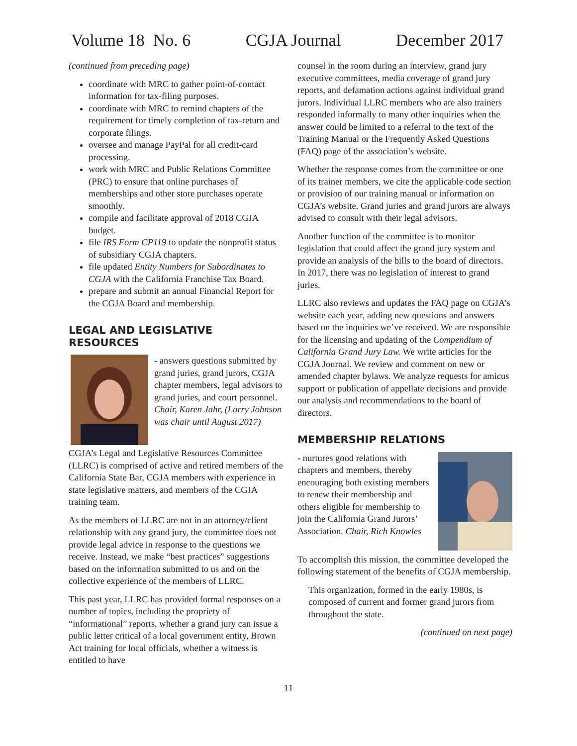Volume 18 No. 6 CGJA Journal December 2017
(continued from preceding page)
coordinate with MRC to gather point-of-contact information for tax-filing purposes.
coordinate with MRC to remind chapters of the requirement for timely completion of tax-return and corporate filings.
oversee and manage PayPal for all credit-card processing.
work with MRC and Public Relations Committee (PRC) to ensure that online purchases of memberships and other store purchases operate smoothly.
compile and facilitate approval of 2018 CGJA budget.
file IRS Form CP119 to update the nonprofit status of subsidiary CGJA chapters.
file updated Entity Numbers for Subordinates to CGJA with the California Franchise Tax Board.
prepare and submit an annual Financial Report for the CGJA Board and membership.
LEGAL AND LEGISLATIVE RESOURCES
- answers questions submitted by grand juries, grand jurors, CGJA chapter members, legal advisors to grand juries, and court personnel. Chair, Karen Jahr, (Larry Johnson was chair until August 2017)
CGJA’s Legal and Legislative Resources Committee (LLRC) is comprised of active and retired members of the California State Bar, CGJA members with experience in state legislative matters, and members of the CGJA training team.
As the members of LLRC are not in an attorney/client relationship with any grand jury, the committee does not provide legal advice in response to the questions we receive. Instead, we make “best practices” suggestions based on the information submitted to us and on the collective experience of the members of LLRC.
This past year, LLRC has provided formal responses on a number of topics, including the propriety of “informational” reports, whether a grand jury can issue a public letter critical of a local government entity, Brown Act training for local officials, whether a witness is entitled to have
counsel in the room during an interview, grand jury executive committees, media coverage of grand jury reports, and defamation actions against individual grand jurors. Individual LLRC members who are also trainers responded informally to many other inquiries when the answer could be limited to a referral to the text of the Training Manual or the Frequently Asked Questions (FAQ) page of the association’s website.
Whether the response comes from the committee or one of its trainer members, we cite the applicable code section or provision of our training manual or information on CGJA’s website. Grand juries and grand jurors are always advised to consult with their legal advisors.
Another function of the committee is to monitor legislation that could affect the grand jury system and provide an analysis of the bills to the board of directors. In 2017, there was no legislation of interest to grand juries.
LLRC also reviews and updates the FAQ page on CGJA’s website each year, adding new questions and answers based on the inquiries we’ve received. We are responsible for the licensing and updating of the Compendium of California Grand Jury Law. We write articles for the CGJA Journal. We review and comment on new or amended chapter bylaws. We analyze requests for amicus support or publication of appellate decisions and provide our analysis and recommendations to the board of directors.
MEMBERSHIP RELATIONS
- nurtures good relations with chapters and members, thereby encouraging both existing members to renew their membership and others eligible for membership to join the California Grand Jurors’ Association. Chair, Rich Knowles
To accomplish this mission, the committee developed the following statement of the benefits of CGJA membership.
This organization, formed in the early 1980s, is composed of current and former grand jurors from throughout the state.
(continued on next page)
11